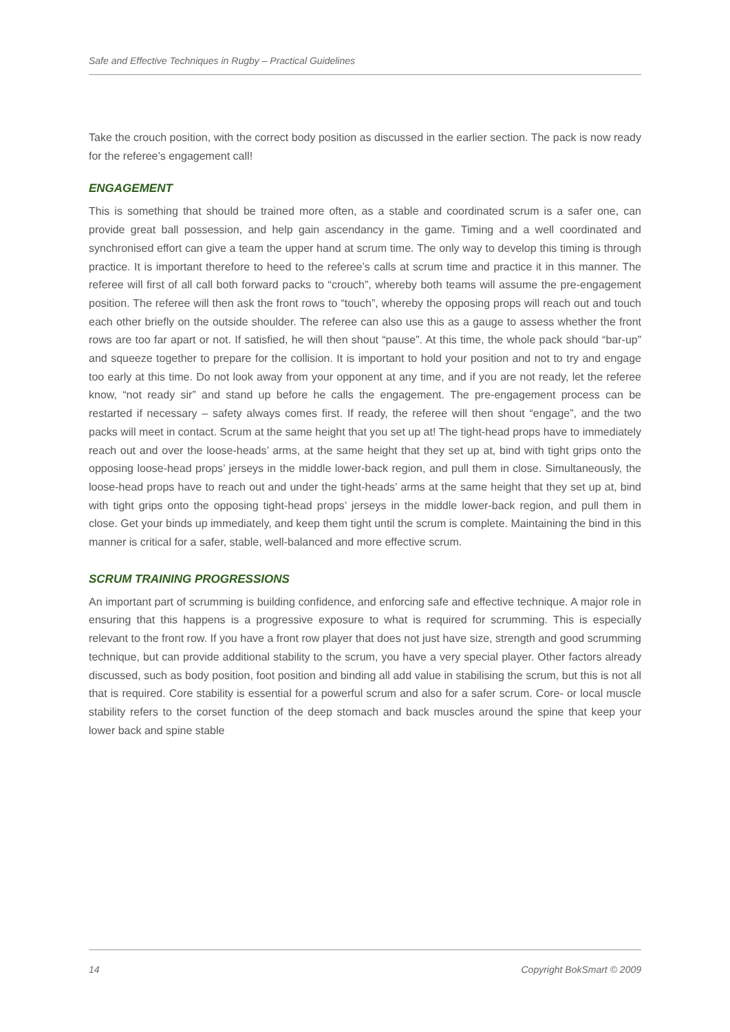Safe and Effective Techniques in Rugby – Practical Guidelines
Take the crouch position, with the correct body position as discussed in the earlier section. The pack is now ready for the referee’s engagement call!
ENGAGEMENT
This is something that should be trained more often, as a stable and coordinated scrum is a safer one, can provide great ball possession, and help gain ascendancy in the game. Timing and a well coordinated and synchronised effort can give a team the upper hand at scrum time. The only way to develop this timing is through practice. It is important therefore to heed to the referee’s calls at scrum time and practice it in this manner. The referee will first of all call both forward packs to “crouch”, whereby both teams will assume the pre-engagement position. The referee will then ask the front rows to “touch”, whereby the opposing props will reach out and touch each other briefly on the outside shoulder. The referee can also use this as a gauge to assess whether the front rows are too far apart or not. If satisfied, he will then shout “pause”. At this time, the whole pack should “bar-up” and squeeze together to prepare for the collision. It is important to hold your position and not to try and engage too early at this time. Do not look away from your opponent at any time, and if you are not ready, let the referee know, “not ready sir” and stand up before he calls the engagement. The pre-engagement process can be restarted if necessary – safety always comes first. If ready, the referee will then shout “engage”, and the two packs will meet in contact. Scrum at the same height that you set up at! The tight-head props have to immediately reach out and over the loose-heads’ arms, at the same height that they set up at, bind with tight grips onto the opposing loose-head props’ jerseys in the middle lower-back region, and pull them in close. Simultaneously, the loose-head props have to reach out and under the tight-heads’ arms at the same height that they set up at, bind with tight grips onto the opposing tight-head props’ jerseys in the middle lower-back region, and pull them in close. Get your binds up immediately, and keep them tight until the scrum is complete. Maintaining the bind in this manner is critical for a safer, stable, well-balanced and more effective scrum.
SCRUM TRAINING PROGRESSIONS
An important part of scrumming is building confidence, and enforcing safe and effective technique. A major role in ensuring that this happens is a progressive exposure to what is required for scrumming. This is especially relevant to the front row. If you have a front row player that does not just have size, strength and good scrumming technique, but can provide additional stability to the scrum, you have a very special player. Other factors already discussed, such as body position, foot position and binding all add value in stabilising the scrum, but this is not all that is required. Core stability is essential for a powerful scrum and also for a safer scrum. Core- or local muscle stability refers to the corset function of the deep stomach and back muscles around the spine that keep your lower back and spine stable
14 Copyright BokSmart © 2009